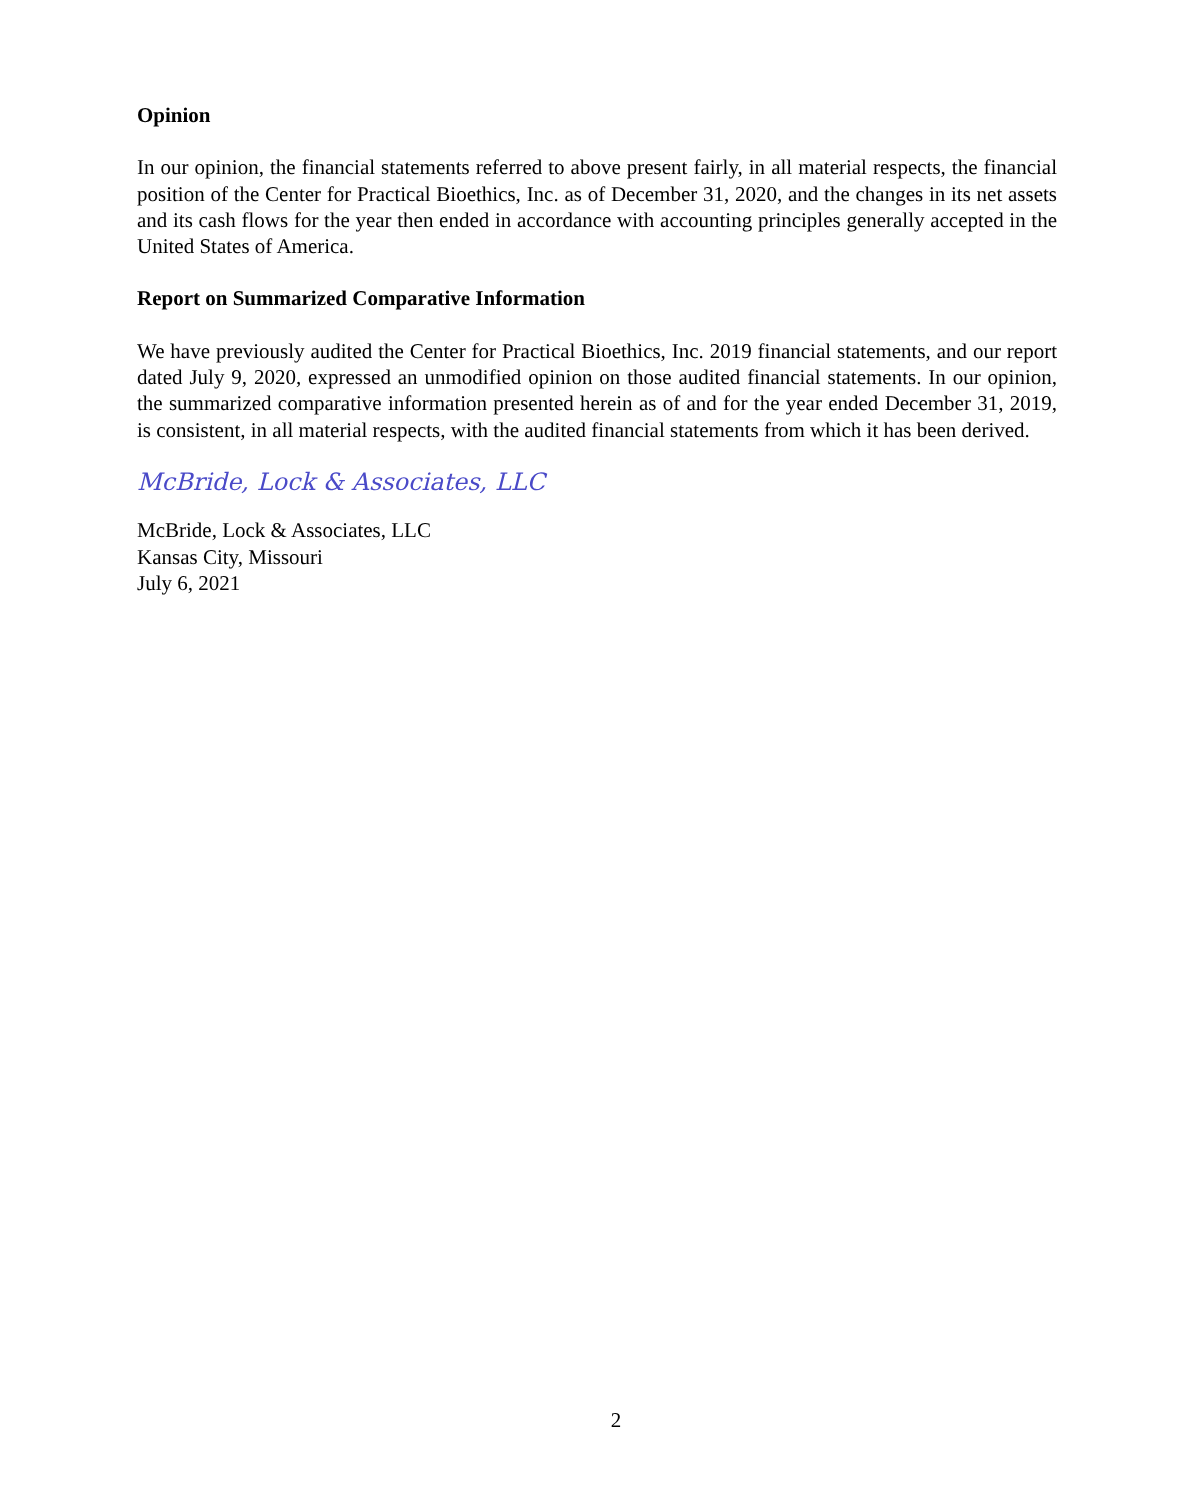Opinion
In our opinion, the financial statements referred to above present fairly, in all material respects, the financial position of the Center for Practical Bioethics, Inc. as of December 31, 2020, and the changes in its net assets and its cash flows for the year then ended in accordance with accounting principles generally accepted in the United States of America.
Report on Summarized Comparative Information
We have previously audited the Center for Practical Bioethics, Inc. 2019 financial statements, and our report dated July 9, 2020, expressed an unmodified opinion on those audited financial statements. In our opinion, the summarized comparative information presented herein as of and for the year ended December 31, 2019, is consistent, in all material respects, with the audited financial statements from which it has been derived.
McBride, Lock & Associates, LLC
McBride, Lock & Associates, LLC
Kansas City, Missouri
July 6, 2021
2